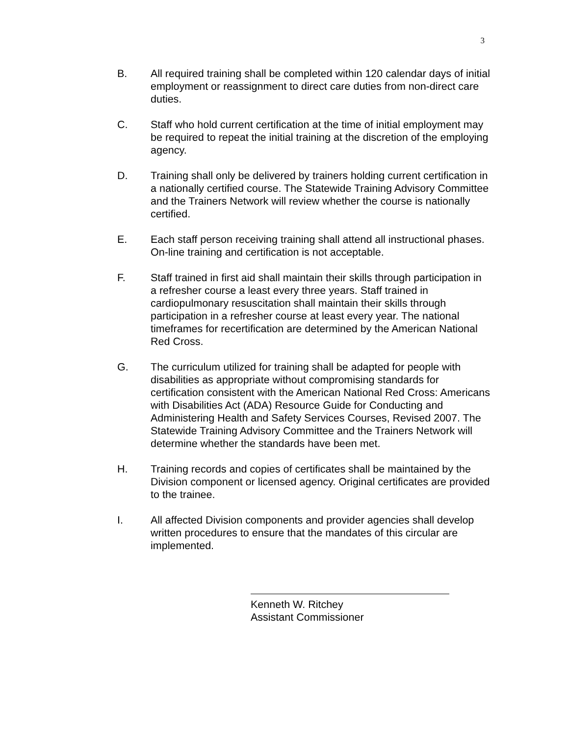3
B. All required training shall be completed within 120 calendar days of initial employment or reassignment to direct care duties from non-direct care duties.
C. Staff who hold current certification at the time of initial employment may be required to repeat the initial training at the discretion of the employing agency.
D. Training shall only be delivered by trainers holding current certification in a nationally certified course. The Statewide Training Advisory Committee and the Trainers Network will review whether the course is nationally certified.
E. Each staff person receiving training shall attend all instructional phases. On-line training and certification is not acceptable.
F. Staff trained in first aid shall maintain their skills through participation in a refresher course a least every three years. Staff trained in cardiopulmonary resuscitation shall maintain their skills through participation in a refresher course at least every year. The national timeframes for recertification are determined by the American National Red Cross.
G. The curriculum utilized for training shall be adapted for people with disabilities as appropriate without compromising standards for certification consistent with the American National Red Cross: Americans with Disabilities Act (ADA) Resource Guide for Conducting and Administering Health and Safety Services Courses, Revised 2007. The Statewide Training Advisory Committee and the Trainers Network will determine whether the standards have been met.
H. Training records and copies of certificates shall be maintained by the Division component or licensed agency. Original certificates are provided to the trainee.
I. All affected Division components and provider agencies shall develop written procedures to ensure that the mandates of this circular are implemented.
Kenneth W. Ritchey
Assistant Commissioner